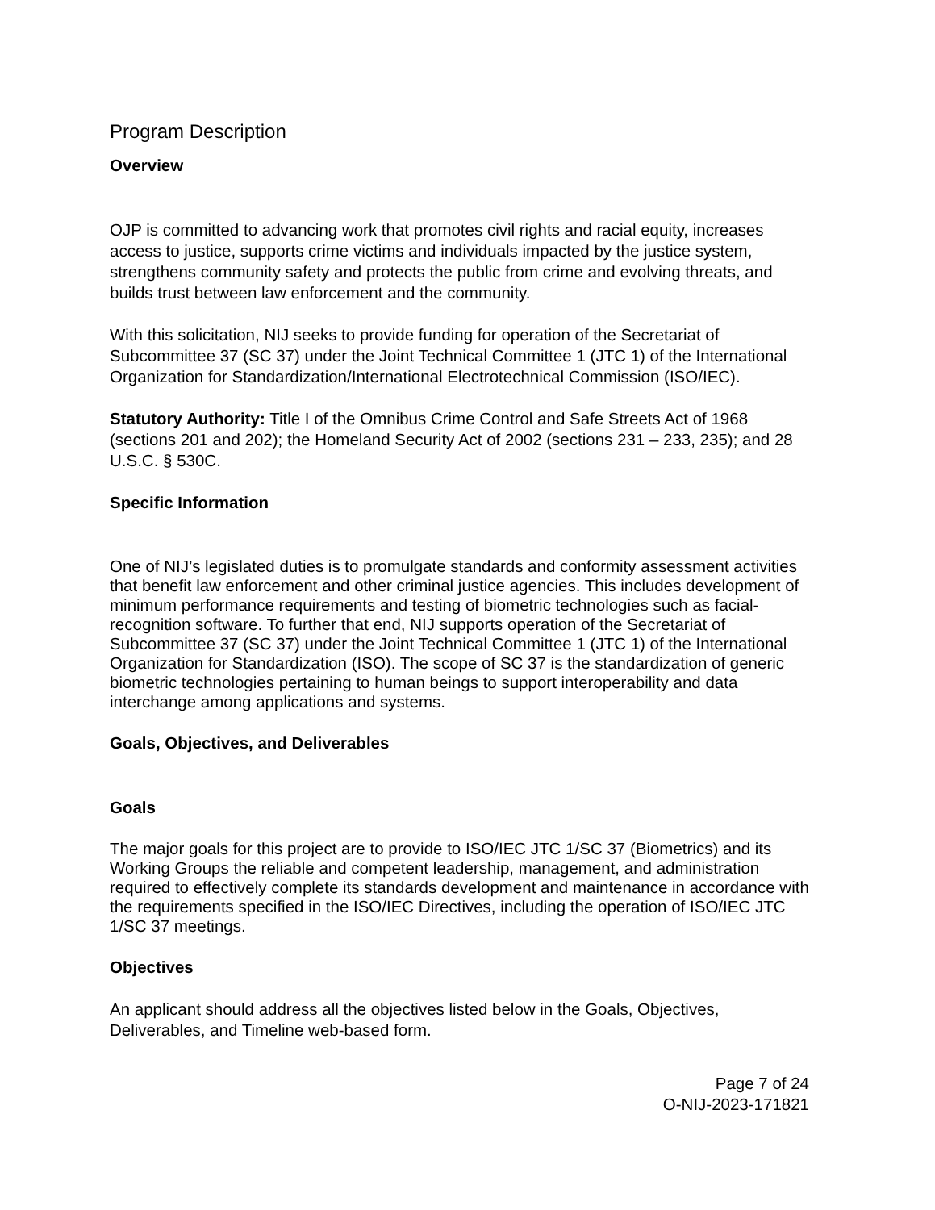Program Description
Overview
OJP is committed to advancing work that promotes civil rights and racial equity, increases access to justice, supports crime victims and individuals impacted by the justice system, strengthens community safety and protects the public from crime and evolving threats, and builds trust between law enforcement and the community.
With this solicitation, NIJ seeks to provide funding for operation of the Secretariat of Subcommittee 37 (SC 37) under the Joint Technical Committee 1 (JTC 1) of the International Organization for Standardization/International Electrotechnical Commission (ISO/IEC).
Statutory Authority: Title I of the Omnibus Crime Control and Safe Streets Act of 1968 (sections 201 and 202); the Homeland Security Act of 2002 (sections 231 – 233, 235); and 28 U.S.C. § 530C.
Specific Information
One of NIJ’s legislated duties is to promulgate standards and conformity assessment activities that benefit law enforcement and other criminal justice agencies. This includes development of minimum performance requirements and testing of biometric technologies such as facial-recognition software. To further that end, NIJ supports operation of the Secretariat of Subcommittee 37 (SC 37) under the Joint Technical Committee 1 (JTC 1) of the International Organization for Standardization (ISO). The scope of SC 37 is the standardization of generic biometric technologies pertaining to human beings to support interoperability and data interchange among applications and systems.
Goals, Objectives, and Deliverables
Goals
The major goals for this project are to provide to ISO/IEC JTC 1/SC 37 (Biometrics) and its Working Groups the reliable and competent leadership, management, and administration required to effectively complete its standards development and maintenance in accordance with the requirements specified in the ISO/IEC Directives, including the operation of ISO/IEC JTC 1/SC 37 meetings.
Objectives
An applicant should address all the objectives listed below in the Goals, Objectives, Deliverables, and Timeline web-based form.
Page 7 of 24
O-NIJ-2023-171821